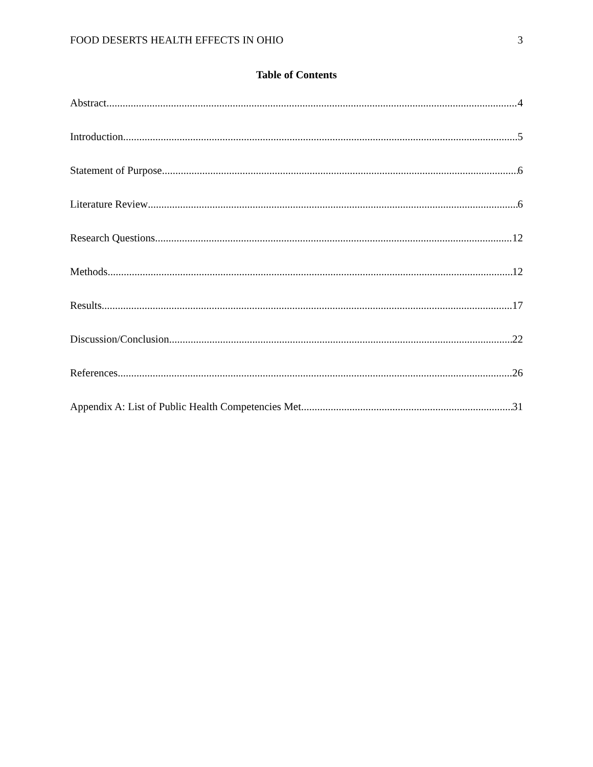FOOD DESERTS HEALTH EFFECTS IN OHIO 3
Table of Contents
Abstract 4
Introduction 5
Statement of Purpose 6
Literature Review 6
Research Questions 12
Methods 12
Results 17
Discussion/Conclusion 22
References 26
Appendix A: List of Public Health Competencies Met 31